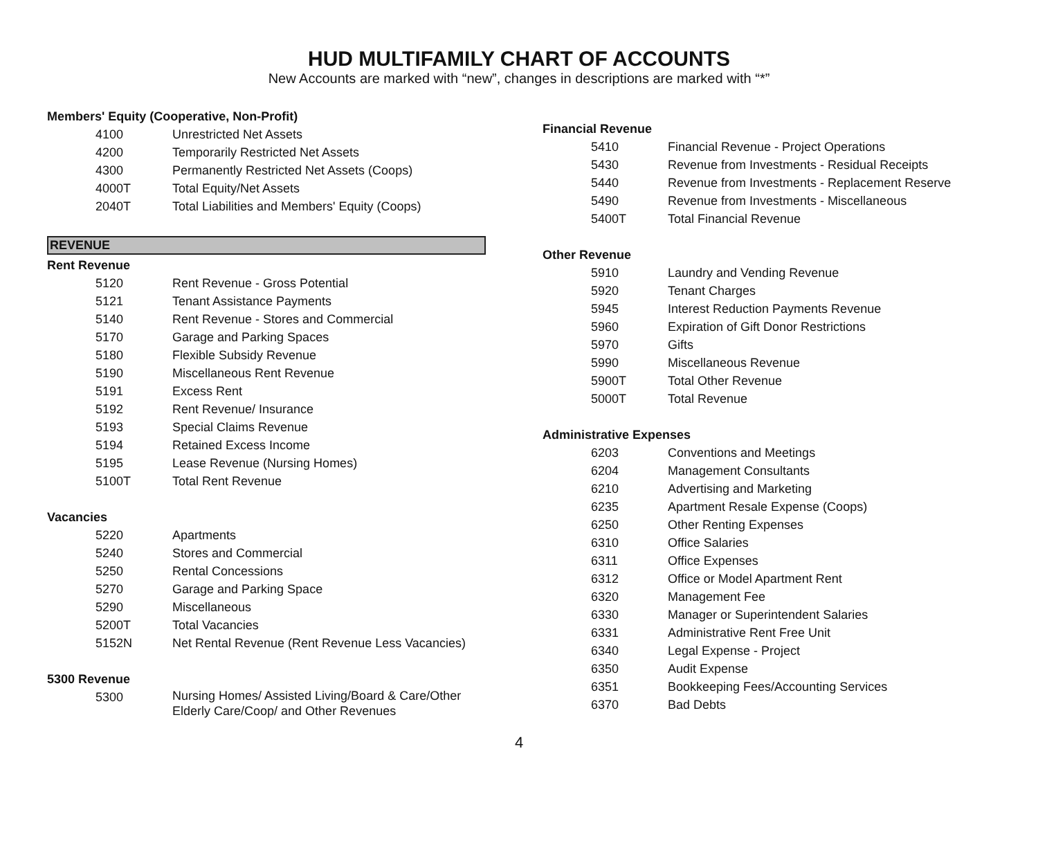HUD MULTIFAMILY CHART OF ACCOUNTS
New Accounts are marked with “new”, changes in descriptions are marked with “*”
Members' Equity (Cooperative, Non-Profit)
| 4100 | Unrestricted Net Assets |
| 4200 | Temporarily Restricted Net Assets |
| 4300 | Permanently Restricted Net Assets (Coops) |
| 4000T | Total Equity/Net Assets |
| 2040T | Total Liabilities and Members' Equity (Coops) |
REVENUE
Rent Revenue
| 5120 | Rent Revenue - Gross Potential |
| 5121 | Tenant Assistance Payments |
| 5140 | Rent Revenue - Stores and Commercial |
| 5170 | Garage and Parking Spaces |
| 5180 | Flexible Subsidy Revenue |
| 5190 | Miscellaneous Rent Revenue |
| 5191 | Excess Rent |
| 5192 | Rent Revenue/ Insurance |
| 5193 | Special Claims Revenue |
| 5194 | Retained Excess Income |
| 5195 | Lease Revenue (Nursing Homes) |
| 5100T | Total Rent Revenue |
Vacancies
| 5220 | Apartments |
| 5240 | Stores and Commercial |
| 5250 | Rental Concessions |
| 5270 | Garage and Parking Space |
| 5290 | Miscellaneous |
| 5200T | Total Vacancies |
| 5152N | Net Rental Revenue (Rent Revenue Less Vacancies) |
5300 Revenue
| 5300 | Nursing Homes/ Assisted Living/Board & Care/Other Elderly Care/Coop/ and Other Revenues |
Financial Revenue
| 5410 | Financial Revenue - Project Operations |
| 5430 | Revenue from Investments - Residual Receipts |
| 5440 | Revenue from Investments - Replacement Reserve |
| 5490 | Revenue from Investments - Miscellaneous |
| 5400T | Total Financial Revenue |
Other Revenue
| 5910 | Laundry and Vending Revenue |
| 5920 | Tenant Charges |
| 5945 | Interest Reduction Payments Revenue |
| 5960 | Expiration of Gift Donor Restrictions |
| 5970 | Gifts |
| 5990 | Miscellaneous Revenue |
| 5900T | Total Other Revenue |
| 5000T | Total Revenue |
Administrative Expenses
| 6203 | Conventions and Meetings |
| 6204 | Management Consultants |
| 6210 | Advertising and Marketing |
| 6235 | Apartment Resale Expense (Coops) |
| 6250 | Other Renting Expenses |
| 6310 | Office Salaries |
| 6311 | Office Expenses |
| 6312 | Office or Model Apartment Rent |
| 6320 | Management Fee |
| 6330 | Manager or Superintendent Salaries |
| 6331 | Administrative Rent Free Unit |
| 6340 | Legal Expense - Project |
| 6350 | Audit Expense |
| 6351 | Bookkeeping Fees/Accounting Services |
| 6370 | Bad Debts |
4